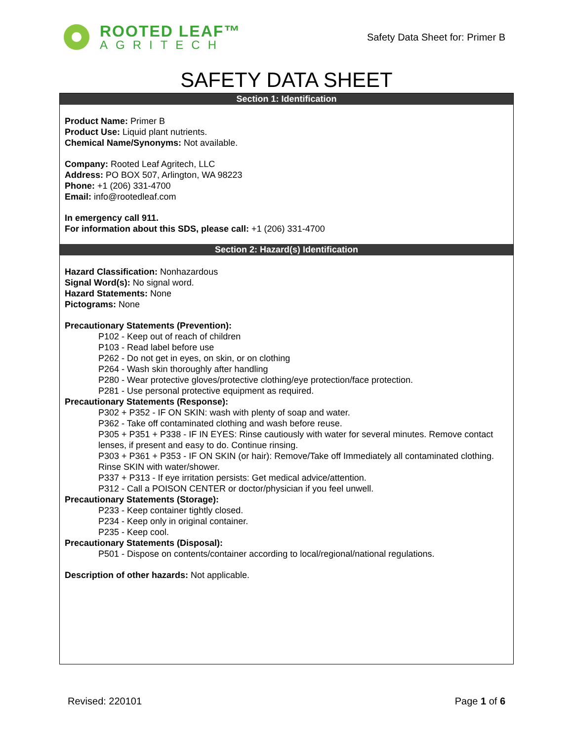ROOTED LEAF™
AGRITECH
Safety Data Sheet for: Primer B
SAFETY DATA SHEET
Section 1: Identification
Product Name: Primer B
Product Use: Liquid plant nutrients.
Chemical Name/Synonyms: Not available.
Company: Rooted Leaf Agritech, LLC
Address: PO BOX 507, Arlington, WA 98223
Phone: +1 (206) 331-4700
Email: info@rootedleaf.com
In emergency call 911.
For information about this SDS, please call: +1 (206) 331-4700
Section 2: Hazard(s) Identification
Hazard Classification: Nonhazardous
Signal Word(s): No signal word.
Hazard Statements: None
Pictograms: None
Precautionary Statements (Prevention):
P102 - Keep out of reach of children
P103 - Read label before use
P262 - Do not get in eyes, on skin, or on clothing
P264 - Wash skin thoroughly after handling
P280 - Wear protective gloves/protective clothing/eye protection/face protection.
P281 - Use personal protective equipment as required.
Precautionary Statements (Response):
P302 + P352 - IF ON SKIN: wash with plenty of soap and water.
P362 - Take off contaminated clothing and wash before reuse.
P305 + P351 + P338 - IF IN EYES: Rinse cautiously with water for several minutes. Remove contact lenses, if present and easy to do. Continue rinsing.
P303 + P361 + P353 - IF ON SKIN (or hair): Remove/Take off Immediately all contaminated clothing. Rinse SKIN with water/shower.
P337 + P313 - If eye irritation persists: Get medical advice/attention.
P312 - Call a POISON CENTER or doctor/physician if you feel unwell.
Precautionary Statements (Storage):
P233 - Keep container tightly closed.
P234 - Keep only in original container.
P235 - Keep cool.
Precautionary Statements (Disposal):
P501 - Dispose on contents/container according to local/regional/national regulations.
Description of other hazards: Not applicable.
Revised: 220101 Page 1 of 6